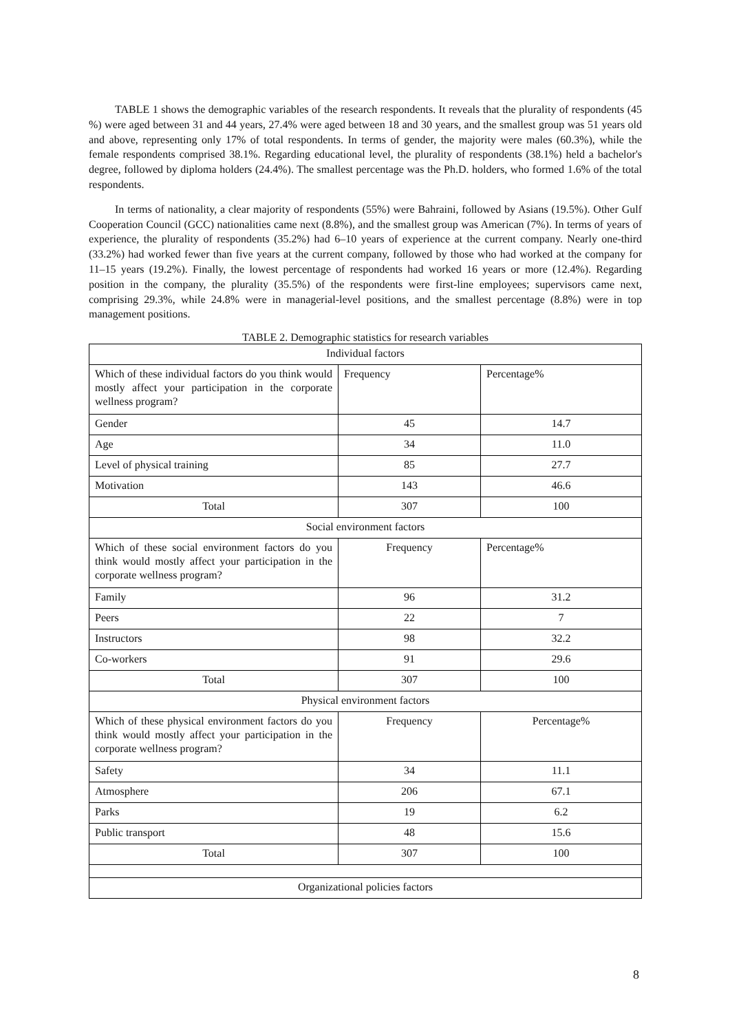TABLE 1 shows the demographic variables of the research respondents. It reveals that the plurality of respondents (45 %) were aged between 31 and 44 years, 27.4% were aged between 18 and 30 years, and the smallest group was 51 years old and above, representing only 17% of total respondents. In terms of gender, the majority were males (60.3%), while the female respondents comprised 38.1%. Regarding educational level, the plurality of respondents (38.1%) held a bachelor's degree, followed by diploma holders (24.4%). The smallest percentage was the Ph.D. holders, who formed 1.6% of the total respondents.
In terms of nationality, a clear majority of respondents (55%) were Bahraini, followed by Asians (19.5%). Other Gulf Cooperation Council (GCC) nationalities came next (8.8%), and the smallest group was American (7%). In terms of years of experience, the plurality of respondents (35.2%) had 6–10 years of experience at the current company. Nearly one-third (33.2%) had worked fewer than five years at the current company, followed by those who had worked at the company for 11–15 years (19.2%). Finally, the lowest percentage of respondents had worked 16 years or more (12.4%). Regarding position in the company, the plurality (35.5%) of the respondents were first-line employees; supervisors came next, comprising 29.3%, while 24.8% were in managerial-level positions, and the smallest percentage (8.8%) were in top management positions.
TABLE 2. Demographic statistics for research variables
| Individual factors | | |
| Which of these individual factors do you think would mostly affect your participation in the corporate wellness program? | Frequency | Percentage% |
| Gender | 45 | 14.7 |
| Age | 34 | 11.0 |
| Level of physical training | 85 | 27.7 |
| Motivation | 143 | 46.6 |
| Total | 307 | 100 |
| Social environment factors | | |
| Which of these social environment factors do you think would mostly affect your participation in the corporate wellness program? | Frequency | Percentage% |
| Family | 96 | 31.2 |
| Peers | 22 | 7 |
| Instructors | 98 | 32.2 |
| Co-workers | 91 | 29.6 |
| Total | 307 | 100 |
| Physical environment factors | | |
| Which of these physical environment factors do you think would mostly affect your participation in the corporate wellness program? | Frequency | Percentage% |
| Safety | 34 | 11.1 |
| Atmosphere | 206 | 67.1 |
| Parks | 19 | 6.2 |
| Public transport | 48 | 15.6 |
| Total | 307 | 100 |
| Organizational policies factors | | |
8